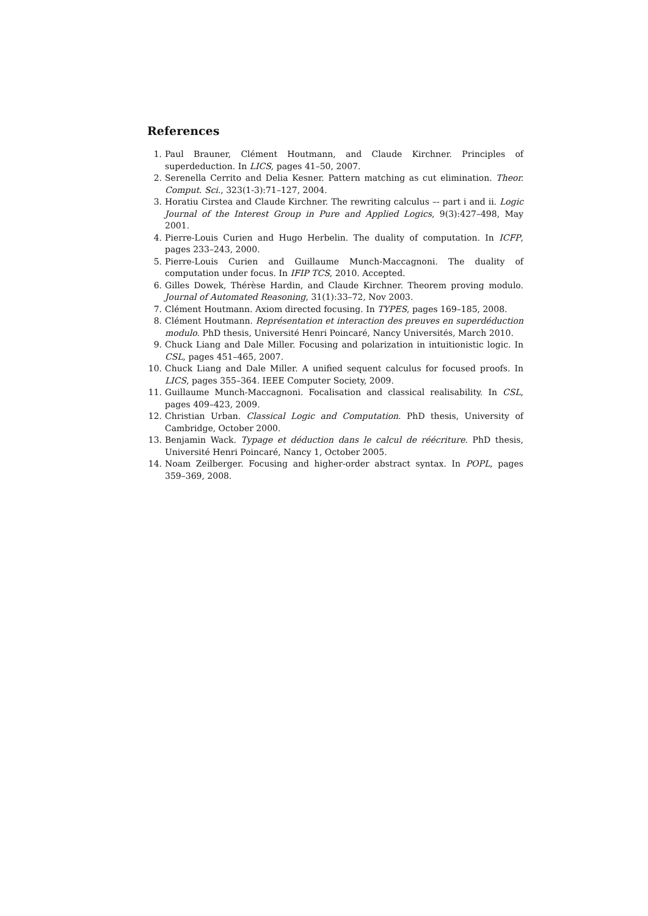References
1. Paul Brauner, Clément Houtmann, and Claude Kirchner. Principles of superdeduction. In LICS, pages 41–50, 2007.
2. Serenella Cerrito and Delia Kesner. Pattern matching as cut elimination. Theor. Comput. Sci., 323(1-3):71–127, 2004.
3. Horatiu Cirstea and Claude Kirchner. The rewriting calculus –- part i and ii. Logic Journal of the Interest Group in Pure and Applied Logics, 9(3):427–498, May 2001.
4. Pierre-Louis Curien and Hugo Herbelin. The duality of computation. In ICFP, pages 233–243, 2000.
5. Pierre-Louis Curien and Guillaume Munch-Maccagnoni. The duality of computation under focus. In IFIP TCS, 2010. Accepted.
6. Gilles Dowek, Thérèse Hardin, and Claude Kirchner. Theorem proving modulo. Journal of Automated Reasoning, 31(1):33–72, Nov 2003.
7. Clément Houtmann. Axiom directed focusing. In TYPES, pages 169–185, 2008.
8. Clément Houtmann. Représentation et interaction des preuves en superdéduction modulo. PhD thesis, Université Henri Poincaré, Nancy Universités, March 2010.
9. Chuck Liang and Dale Miller. Focusing and polarization in intuitionistic logic. In CSL, pages 451–465, 2007.
10. Chuck Liang and Dale Miller. A unified sequent calculus for focused proofs. In LICS, pages 355–364. IEEE Computer Society, 2009.
11. Guillaume Munch-Maccagnoni. Focalisation and classical realisability. In CSL, pages 409–423, 2009.
12. Christian Urban. Classical Logic and Computation. PhD thesis, University of Cambridge, October 2000.
13. Benjamin Wack. Typage et déduction dans le calcul de réécriture. PhD thesis, Université Henri Poincaré, Nancy 1, October 2005.
14. Noam Zeilberger. Focusing and higher-order abstract syntax. In POPL, pages 359–369, 2008.